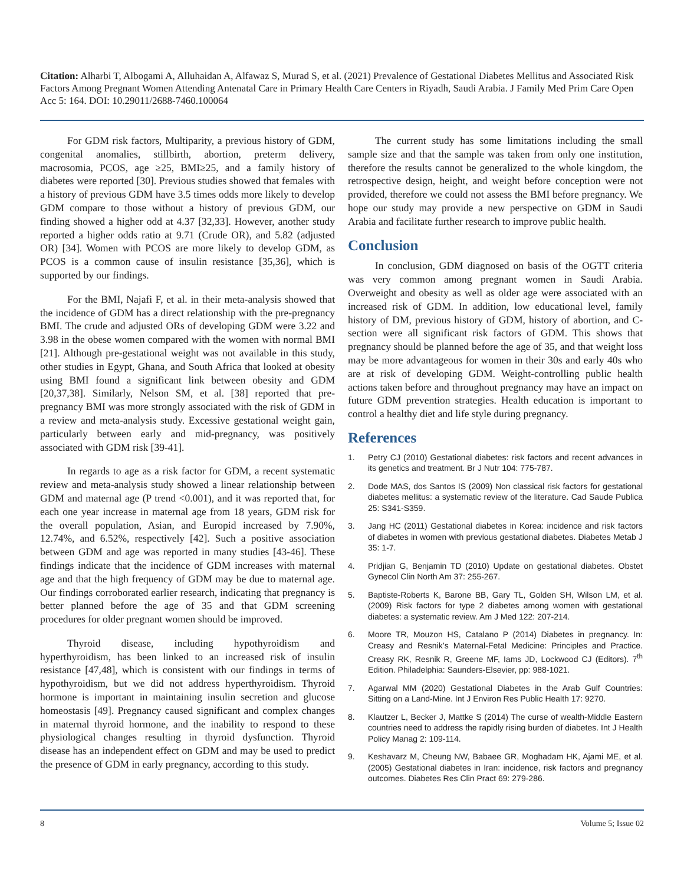Citation: Alharbi T, Albogami A, Alluhaidan A, Alfawaz S, Murad S, et al. (2021) Prevalence of Gestational Diabetes Mellitus and Associated Risk Factors Among Pregnant Women Attending Antenatal Care in Primary Health Care Centers in Riyadh, Saudi Arabia. J Family Med Prim Care Open Acc 5: 164. DOI: 10.29011/2688-7460.100064
For GDM risk factors, Multiparity, a previous history of GDM, congenital anomalies, stillbirth, abortion, preterm delivery, macrosomia, PCOS, age ≥25, BMI≥25, and a family history of diabetes were reported [30]. Previous studies showed that females with a history of previous GDM have 3.5 times odds more likely to develop GDM compare to those without a history of previous GDM, our finding showed a higher odd at 4.37 [32,33]. However, another study reported a higher odds ratio at 9.71 (Crude OR), and 5.82 (adjusted OR) [34]. Women with PCOS are more likely to develop GDM, as PCOS is a common cause of insulin resistance [35,36], which is supported by our findings.
For the BMI, Najafi F, et al. in their meta-analysis showed that the incidence of GDM has a direct relationship with the pre-pregnancy BMI. The crude and adjusted ORs of developing GDM were 3.22 and 3.98 in the obese women compared with the women with normal BMI [21]. Although pre-gestational weight was not available in this study, other studies in Egypt, Ghana, and South Africa that looked at obesity using BMI found a significant link between obesity and GDM [20,37,38]. Similarly, Nelson SM, et al. [38] reported that pre-pregnancy BMI was more strongly associated with the risk of GDM in a review and meta-analysis study. Excessive gestational weight gain, particularly between early and mid-pregnancy, was positively associated with GDM risk [39-41].
In regards to age as a risk factor for GDM, a recent systematic review and meta-analysis study showed a linear relationship between GDM and maternal age (P trend <0.001), and it was reported that, for each one year increase in maternal age from 18 years, GDM risk for the overall population, Asian, and Europid increased by 7.90%, 12.74%, and 6.52%, respectively [42]. Such a positive association between GDM and age was reported in many studies [43-46]. These findings indicate that the incidence of GDM increases with maternal age and that the high frequency of GDM may be due to maternal age. Our findings corroborated earlier research, indicating that pregnancy is better planned before the age of 35 and that GDM screening procedures for older pregnant women should be improved.
Thyroid disease, including hypothyroidism and hyperthyroidism, has been linked to an increased risk of insulin resistance [47,48], which is consistent with our findings in terms of hypothyroidism, but we did not address hyperthyroidism. Thyroid hormone is important in maintaining insulin secretion and glucose homeostasis [49]. Pregnancy caused significant and complex changes in maternal thyroid hormone, and the inability to respond to these physiological changes resulting in thyroid dysfunction. Thyroid disease has an independent effect on GDM and may be used to predict the presence of GDM in early pregnancy, according to this study.
The current study has some limitations including the small sample size and that the sample was taken from only one institution, therefore the results cannot be generalized to the whole kingdom, the retrospective design, height, and weight before conception were not provided, therefore we could not assess the BMI before pregnancy. We hope our study may provide a new perspective on GDM in Saudi Arabia and facilitate further research to improve public health.
Conclusion
In conclusion, GDM diagnosed on basis of the OGTT criteria was very common among pregnant women in Saudi Arabia. Overweight and obesity as well as older age were associated with an increased risk of GDM. In addition, low educational level, family history of DM, previous history of GDM, history of abortion, and C-section were all significant risk factors of GDM. This shows that pregnancy should be planned before the age of 35, and that weight loss may be more advantageous for women in their 30s and early 40s who are at risk of developing GDM. Weight-controlling public health actions taken before and throughout pregnancy may have an impact on future GDM prevention strategies. Health education is important to control a healthy diet and life style during pregnancy.
References
1. Petry CJ (2010) Gestational diabetes: risk factors and recent advances in its genetics and treatment. Br J Nutr 104: 775-787.
2. Dode MAS, dos Santos IS (2009) Non classical risk factors for gestational diabetes mellitus: a systematic review of the literature. Cad Saude Publica 25: S341-S359.
3. Jang HC (2011) Gestational diabetes in Korea: incidence and risk factors of diabetes in women with previous gestational diabetes. Diabetes Metab J 35: 1-7.
4. Pridjian G, Benjamin TD (2010) Update on gestational diabetes. Obstet Gynecol Clin North Am 37: 255-267.
5. Baptiste-Roberts K, Barone BB, Gary TL, Golden SH, Wilson LM, et al. (2009) Risk factors for type 2 diabetes among women with gestational diabetes: a systematic review. Am J Med 122: 207-214.
6. Moore TR, Mouzon HS, Catalano P (2014) Diabetes in pregnancy. In: Creasy and Resnik’s Maternal-Fetal Medicine: Principles and Practice. Creasy RK, Resnik R, Greene MF, Iams JD, Lockwood CJ (Editors). 7<sup>th</sup> Edition. Philadelphia: Saunders-Elsevier, pp: 988-1021.
7. Agarwal MM (2020) Gestational Diabetes in the Arab Gulf Countries: Sitting on a Land-Mine. Int J Environ Res Public Health 17: 9270.
8. Klautzer L, Becker J, Mattke S (2014) The curse of wealth-Middle Eastern countries need to address the rapidly rising burden of diabetes. Int J Health Policy Manag 2: 109-114.
9. Keshavarz M, Cheung NW, Babaee GR, Moghadam HK, Ajami ME, et al. (2005) Gestational diabetes in Iran: incidence, risk factors and pregnancy outcomes. Diabetes Res Clin Pract 69: 279-286.
8 Volume 5; Issue 02